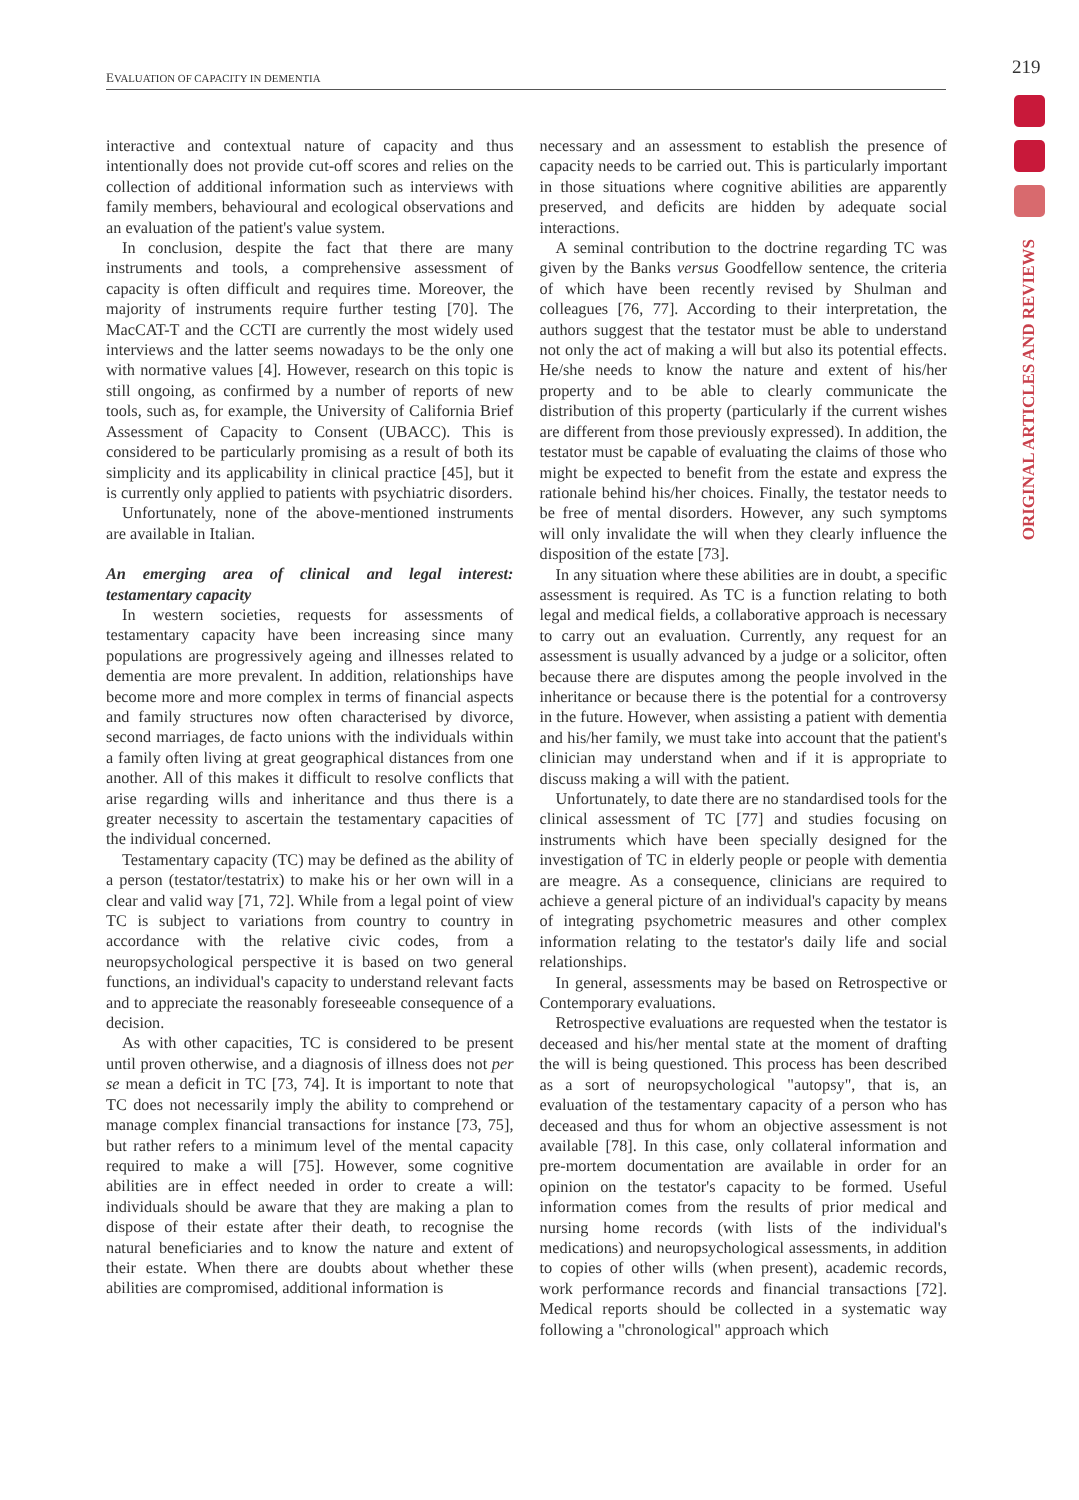EVALUATION OF CAPACITY IN DEMENTIA 219
ORIGINAL ARTICLES AND REVIEWS
interactive and contextual nature of capacity and thus intentionally does not provide cut-off scores and relies on the collection of additional information such as interviews with family members, behavioural and ecological observations and an evaluation of the patient's value system.
In conclusion, despite the fact that there are many instruments and tools, a comprehensive assessment of capacity is often difficult and requires time. Moreover, the majority of instruments require further testing [70]. The MacCAT-T and the CCTI are currently the most widely used interviews and the latter seems nowadays to be the only one with normative values [4]. However, research on this topic is still ongoing, as confirmed by a number of reports of new tools, such as, for example, the University of California Brief Assessment of Capacity to Consent (UBACC). This is considered to be particularly promising as a result of both its simplicity and its applicability in clinical practice [45], but it is currently only applied to patients with psychiatric disorders.
Unfortunately, none of the above-mentioned instruments are available in Italian.
An emerging area of clinical and legal interest: testamentary capacity
In western societies, requests for assessments of testamentary capacity have been increasing since many populations are progressively ageing and illnesses related to dementia are more prevalent. In addition, relationships have become more and more complex in terms of financial aspects and family structures now often characterised by divorce, second marriages, de facto unions with the individuals within a family often living at great geographical distances from one another. All of this makes it difficult to resolve conflicts that arise regarding wills and inheritance and thus there is a greater necessity to ascertain the testamentary capacities of the individual concerned.
Testamentary capacity (TC) may be defined as the ability of a person (testator/testatrix) to make his or her own will in a clear and valid way [71, 72]. While from a legal point of view TC is subject to variations from country to country in accordance with the relative civic codes, from a neuropsychological perspective it is based on two general functions, an individual's capacity to understand relevant facts and to appreciate the reasonably foreseeable consequence of a decision.
As with other capacities, TC is considered to be present until proven otherwise, and a diagnosis of illness does not per se mean a deficit in TC [73, 74]. It is important to note that TC does not necessarily imply the ability to comprehend or manage complex financial transactions for instance [73, 75], but rather refers to a minimum level of the mental capacity required to make a will [75]. However, some cognitive abilities are in effect needed in order to create a will: individuals should be aware that they are making a plan to dispose of their estate after their death, to recognise the natural beneficiaries and to know the nature and extent of their estate. When there are doubts about whether these abilities are compromised, additional information is
necessary and an assessment to establish the presence of capacity needs to be carried out. This is particularly important in those situations where cognitive abilities are apparently preserved, and deficits are hidden by adequate social interactions.
A seminal contribution to the doctrine regarding TC was given by the Banks versus Goodfellow sentence, the criteria of which have been recently revised by Shulman and colleagues [76, 77]. According to their interpretation, the authors suggest that the testator must be able to understand not only the act of making a will but also its potential effects. He/she needs to know the nature and extent of his/her property and to be able to clearly communicate the distribution of this property (particularly if the current wishes are different from those previously expressed). In addition, the testator must be capable of evaluating the claims of those who might be expected to benefit from the estate and express the rationale behind his/her choices. Finally, the testator needs to be free of mental disorders. However, any such symptoms will only invalidate the will when they clearly influence the disposition of the estate [73].
In any situation where these abilities are in doubt, a specific assessment is required. As TC is a function relating to both legal and medical fields, a collaborative approach is necessary to carry out an evaluation. Currently, any request for an assessment is usually advanced by a judge or a solicitor, often because there are disputes among the people involved in the inheritance or because there is the potential for a controversy in the future. However, when assisting a patient with dementia and his/her family, we must take into account that the patient's clinician may understand when and if it is appropriate to discuss making a will with the patient.
Unfortunately, to date there are no standardised tools for the clinical assessment of TC [77] and studies focusing on instruments which have been specially designed for the investigation of TC in elderly people or people with dementia are meagre. As a consequence, clinicians are required to achieve a general picture of an individual's capacity by means of integrating psychometric measures and other complex information relating to the testator's daily life and social relationships.
In general, assessments may be based on Retrospective or Contemporary evaluations.
Retrospective evaluations are requested when the testator is deceased and his/her mental state at the moment of drafting the will is being questioned. This process has been described as a sort of neuropsychological "autopsy", that is, an evaluation of the testamentary capacity of a person who has deceased and thus for whom an objective assessment is not available [78]. In this case, only collateral information and pre-mortem documentation are available in order for an opinion on the testator's capacity to be formed. Useful information comes from the results of prior medical and nursing home records (with lists of the individual's medications) and neuropsychological assessments, in addition to copies of other wills (when present), academic records, work performance records and financial transactions [72]. Medical reports should be collected in a systematic way following a "chronological" approach which